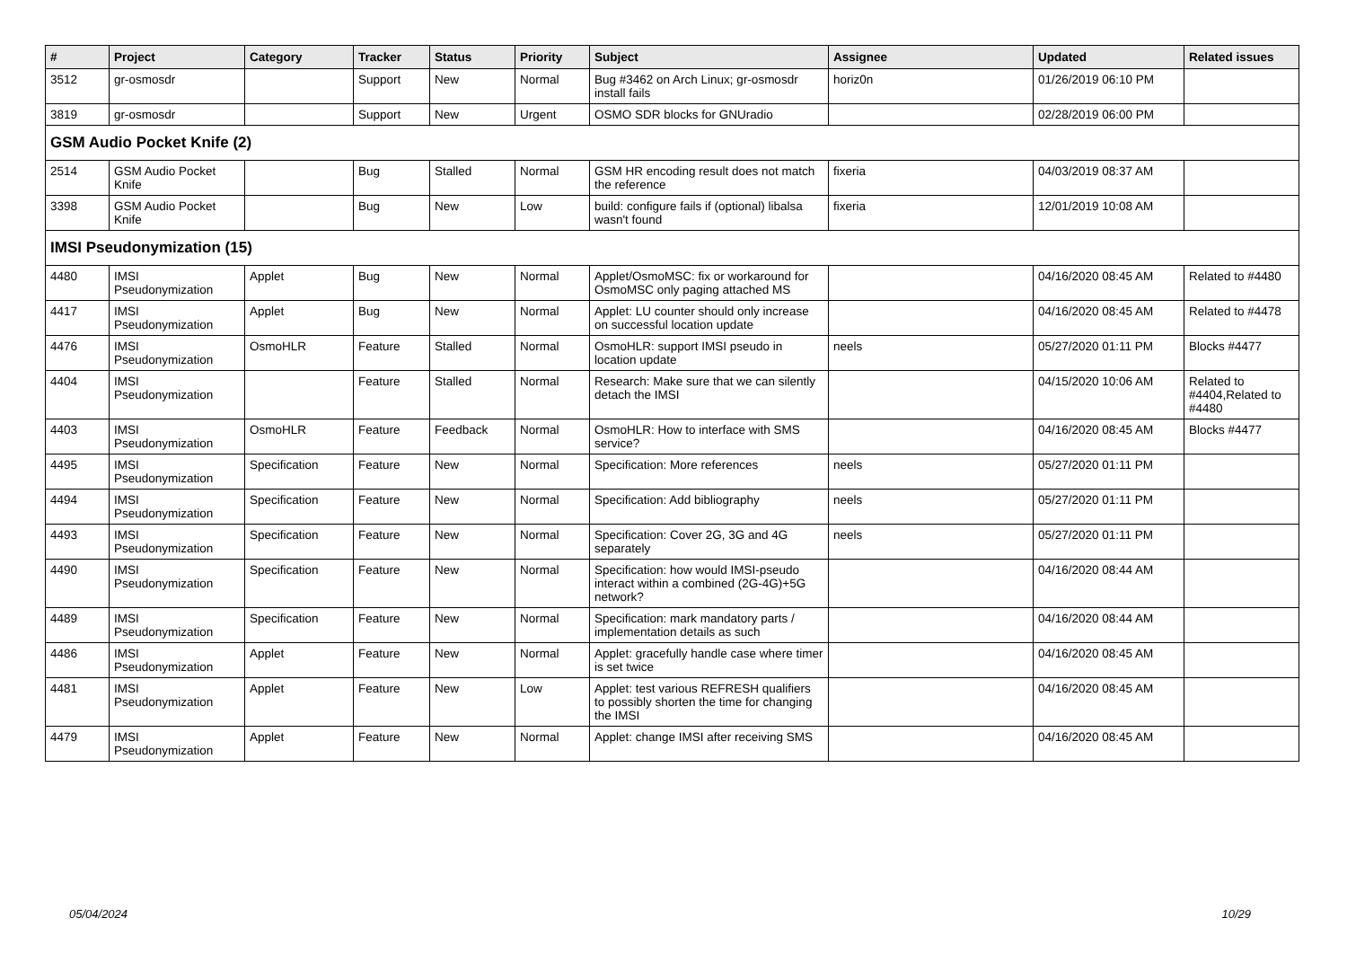| # | Project | Category | Tracker | Status | Priority | Subject | Assignee | Updated | Related issues |
| --- | --- | --- | --- | --- | --- | --- | --- | --- | --- |
| 3512 | gr-osmosdr | | Support | New | Normal | Bug #3462 on Arch Linux; gr-osmosdr install fails | horiz0n | 01/26/2019 06:10 PM | |
| 3819 | gr-osmosdr | | Support | New | Urgent | OSMO SDR blocks for GNUradio | | 02/28/2019 06:00 PM | |
| GSM Audio Pocket Knife (2) | | | | | | | | | |
| 2514 | GSM Audio Pocket Knife | | Bug | Stalled | Normal | GSM HR encoding result does not match the reference | fixeria | 04/03/2019 08:37 AM | |
| 3398 | GSM Audio Pocket Knife | | Bug | New | Low | build: configure fails if (optional) libalsa wasn't found | fixeria | 12/01/2019 10:08 AM | |
| IMSI Pseudonymization (15) | | | | | | | | | |
| 4480 | IMSI Pseudonymization | Applet | Bug | New | Normal | Applet/OsmoMSC: fix or workaround for OsmoMSC only paging attached MS | | 04/16/2020 08:45 AM | Related to #4480 |
| 4417 | IMSI Pseudonymization | Applet | Bug | New | Normal | Applet: LU counter should only increase on successful location update | | 04/16/2020 08:45 AM | Related to #4478 |
| 4476 | IMSI Pseudonymization | OsmoHLR | Feature | Stalled | Normal | OsmoHLR: support IMSI pseudo in location update | neels | 05/27/2020 01:11 PM | Blocks #4477 |
| 4404 | IMSI Pseudonymization | | Feature | Stalled | Normal | Research: Make sure that we can silently detach the IMSI | | 04/15/2020 10:06 AM | Related to #4404,Related to #4480 |
| 4403 | IMSI Pseudonymization | OsmoHLR | Feature | Feedback | Normal | OsmoHLR: How to interface with SMS service? | | 04/16/2020 08:45 AM | Blocks #4477 |
| 4495 | IMSI Pseudonymization | Specification | Feature | New | Normal | Specification: More references | neels | 05/27/2020 01:11 PM | |
| 4494 | IMSI Pseudonymization | Specification | Feature | New | Normal | Specification: Add bibliography | neels | 05/27/2020 01:11 PM | |
| 4493 | IMSI Pseudonymization | Specification | Feature | New | Normal | Specification: Cover 2G, 3G and 4G separately | neels | 05/27/2020 01:11 PM | |
| 4490 | IMSI Pseudonymization | Specification | Feature | New | Normal | Specification: how would IMSI-pseudo interact within a combined (2G-4G)+5G network? | | 04/16/2020 08:44 AM | |
| 4489 | IMSI Pseudonymization | Specification | Feature | New | Normal | Specification: mark mandatory parts / implementation details as such | | 04/16/2020 08:44 AM | |
| 4486 | IMSI Pseudonymization | Applet | Feature | New | Normal | Applet: gracefully handle case where timer is set twice | | 04/16/2020 08:45 AM | |
| 4481 | IMSI Pseudonymization | Applet | Feature | New | Low | Applet: test various REFRESH qualifiers to possibly shorten the time for changing the IMSI | | 04/16/2020 08:45 AM | |
| 4479 | IMSI Pseudonymization | Applet | Feature | New | Normal | Applet: change IMSI after receiving SMS | | 04/16/2020 08:45 AM | |
05/04/2024 10/29